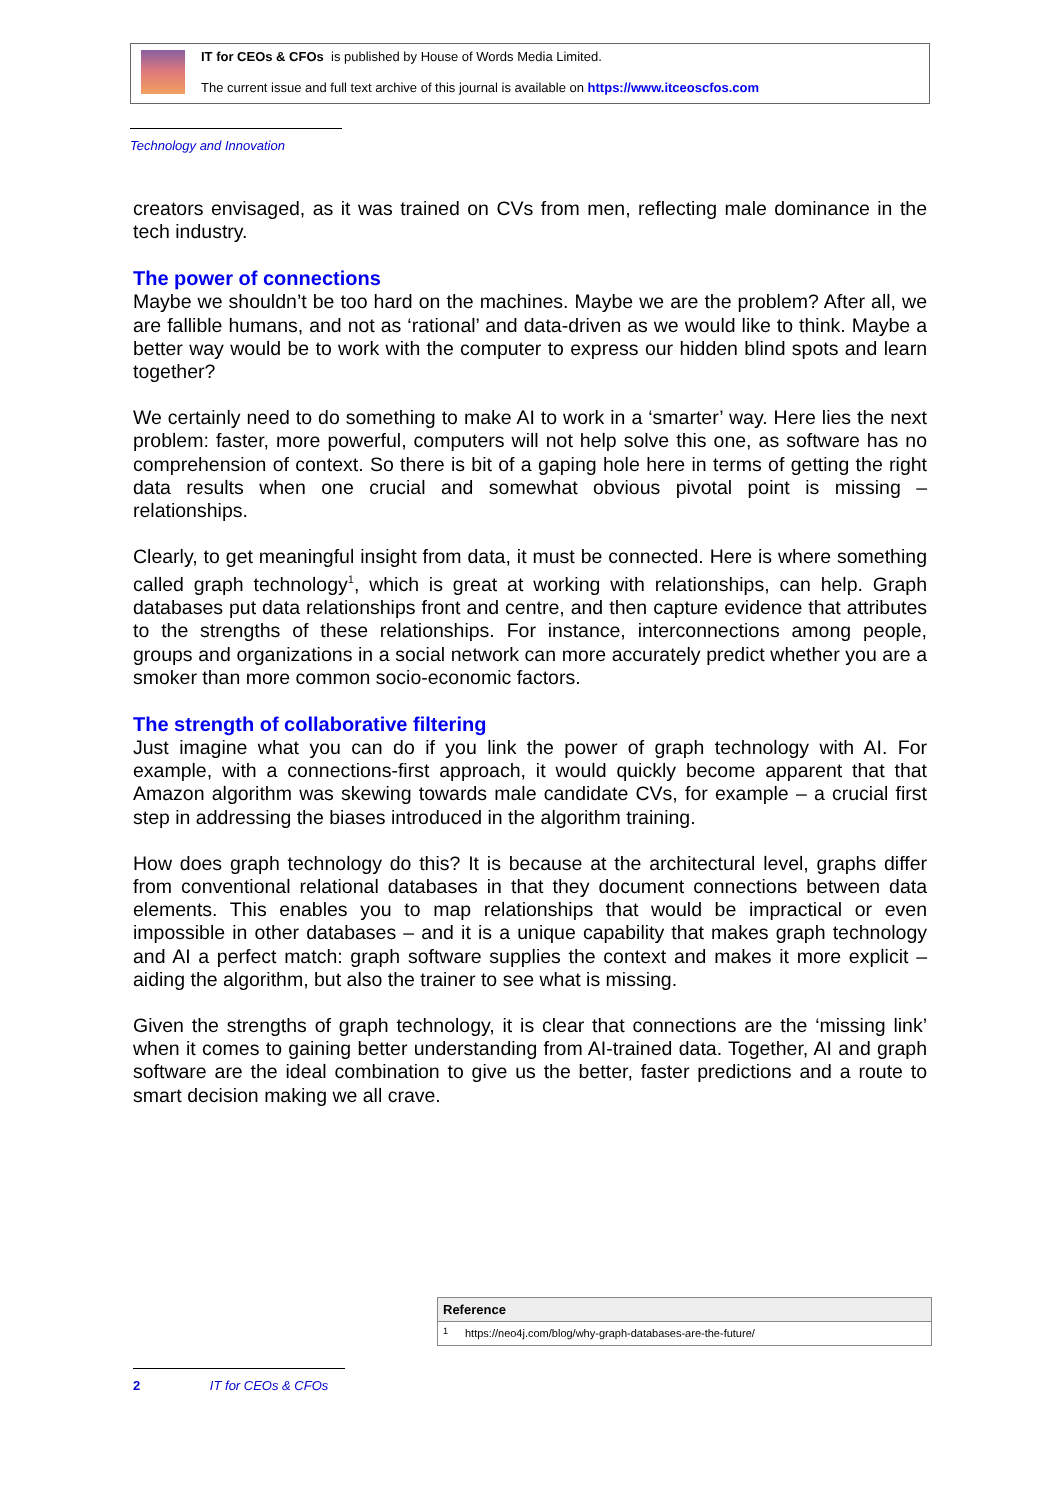IT for CEOs & CFOs is published by House of Words Media Limited.
The current issue and full text archive of this journal is available on https://www.itceoscfos.com
Technology and Innovation
creators envisaged, as it was trained on CVs from men, reflecting male dominance in the tech industry.
The power of connections
Maybe we shouldn’t be too hard on the machines. Maybe we are the problem? After all, we are fallible humans, and not as ‘rational’ and data-driven as we would like to think. Maybe a better way would be to work with the computer to express our hidden blind spots and learn together?
We certainly need to do something to make AI to work in a ‘smarter’ way. Here lies the next problem: faster, more powerful, computers will not help solve this one, as software has no comprehension of context. So there is bit of a gaping hole here in terms of getting the right data results when one crucial and somewhat obvious pivotal point is missing – relationships.
Clearly, to get meaningful insight from data, it must be connected. Here is where something called graph technology<sup>1</sup>, which is great at working with relationships, can help. Graph databases put data relationships front and centre, and then capture evidence that attributes to the strengths of these relationships. For instance, interconnections among people, groups and organizations in a social network can more accurately predict whether you are a smoker than more common socio-economic factors.
The strength of collaborative filtering
Just imagine what you can do if you link the power of graph technology with AI. For example, with a connections-first approach, it would quickly become apparent that that Amazon algorithm was skewing towards male candidate CVs, for example – a crucial first step in addressing the biases introduced in the algorithm training.
How does graph technology do this? It is because at the architectural level, graphs differ from conventional relational databases in that they document connections between data elements. This enables you to map relationships that would be impractical or even impossible in other databases – and it is a unique capability that makes graph technology and AI a perfect match: graph software supplies the context and makes it more explicit – aiding the algorithm, but also the trainer to see what is missing.
Given the strengths of graph technology, it is clear that connections are the ‘missing link’ when it comes to gaining better understanding from AI-trained data. Together, AI and graph software are the ideal combination to give us the better, faster predictions and a route to smart decision making we all crave.
| Reference | |
| --- | --- |
| <sup>1</sup> | https://neo4j.com/blog/why-graph-databases-are-the-future/ |
2 IT for CEOs & CFOs